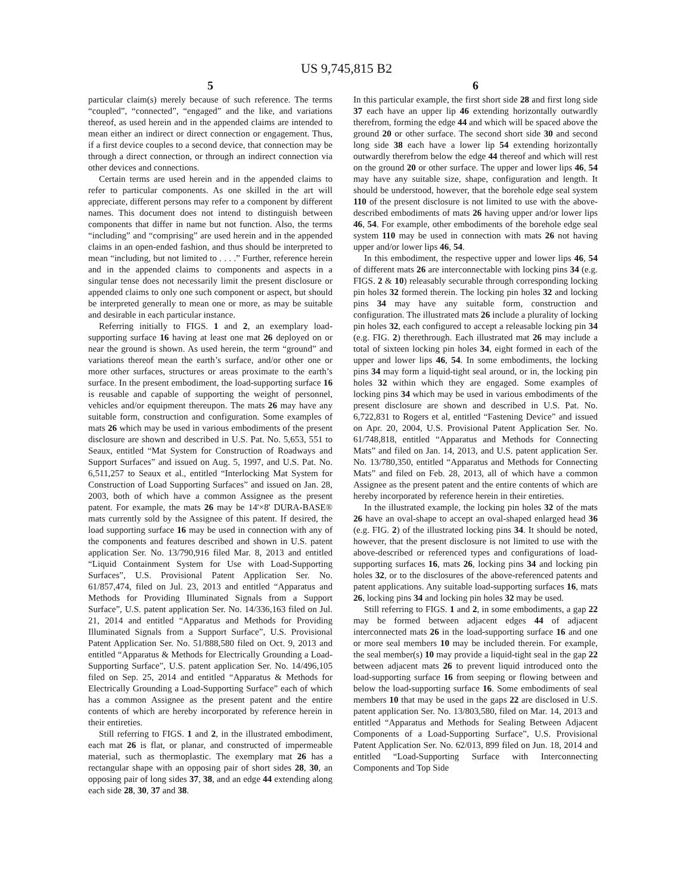US 9,745,815 B2
5
particular claim(s) merely because of such reference. The terms “coupled”, “connected”, “engaged” and the like, and variations thereof, as used herein and in the appended claims are intended to mean either an indirect or direct connection or engagement. Thus, if a first device couples to a second device, that connection may be through a direct connection, or through an indirect connection via other devices and connections.
Certain terms are used herein and in the appended claims to refer to particular components. As one skilled in the art will appreciate, different persons may refer to a component by different names. This document does not intend to distinguish between components that differ in name but not function. Also, the terms “including” and “comprising” are used herein and in the appended claims in an open-ended fashion, and thus should be interpreted to mean “including, but not limited to . . . .” Further, reference herein and in the appended claims to components and aspects in a singular tense does not necessarily limit the present disclosure or appended claims to only one such component or aspect, but should be interpreted generally to mean one or more, as may be suitable and desirable in each particular instance.
Referring initially to FIGS. 1 and 2, an exemplary load-supporting surface 16 having at least one mat 26 deployed on or near the ground is shown. As used herein, the term “ground” and variations thereof mean the earth’s surface, and/or other one or more other surfaces, structures or areas proximate to the earth’s surface. In the present embodiment, the load-supporting surface 16 is reusable and capable of supporting the weight of personnel, vehicles and/or equipment thereupon. The mats 26 may have any suitable form, construction and configuration. Some examples of mats 26 which may be used in various embodiments of the present disclosure are shown and described in U.S. Pat. No. 5,653, 551 to Seaux, entitled “Mat System for Construction of Roadways and Support Surfaces” and issued on Aug. 5, 1997, and U.S. Pat. No. 6,511,257 to Seaux et al., entitled “Interlocking Mat System for Construction of Load Supporting Surfaces” and issued on Jan. 28, 2003, both of which have a common Assignee as the present patent. For example, the mats 26 may be 14'×8' DURA-BASE® mats currently sold by the Assignee of this patent. If desired, the load supporting surface 16 may be used in connection with any of the components and features described and shown in U.S. patent application Ser. No. 13/790,916 filed Mar. 8, 2013 and entitled “Liquid Containment System for Use with Load-Supporting Surfaces”, U.S. Provisional Patent Application Ser. No. 61/857,474, filed on Jul. 23, 2013 and entitled “Apparatus and Methods for Providing Illuminated Signals from a Support Surface”, U.S. patent application Ser. No. 14/336,163 filed on Jul. 21, 2014 and entitled “Apparatus and Methods for Providing Illuminated Signals from a Support Surface”, U.S. Provisional Patent Application Ser. No. 51/888,580 filed on Oct. 9, 2013 and entitled “Apparatus & Methods for Electrically Grounding a Load-Supporting Surface”, U.S. patent application Ser. No. 14/496,105 filed on Sep. 25, 2014 and entitled “Apparatus & Methods for Electrically Grounding a Load-Supporting Surface” each of which has a common Assignee as the present patent and the entire contents of which are hereby incorporated by reference herein in their entireties.
Still referring to FIGS. 1 and 2, in the illustrated embodiment, each mat 26 is flat, or planar, and constructed of impermeable material, such as thermoplastic. The exemplary mat 26 has a rectangular shape with an opposing pair of short sides 28, 30, an opposing pair of long sides 37, 38, and an edge 44 extending along each side 28, 30, 37 and 38.
6
In this particular example, the first short side 28 and first long side 37 each have an upper lip 46 extending horizontally outwardly therefrom, forming the edge 44 and which will be spaced above the ground 20 or other surface. The second short side 30 and second long side 38 each have a lower lip 54 extending horizontally outwardly therefrom below the edge 44 thereof and which will rest on the ground 20 or other surface. The upper and lower lips 46, 54 may have any suitable size, shape, configuration and length. It should be understood, however, that the borehole edge seal system 110 of the present disclosure is not limited to use with the above-described embodiments of mats 26 having upper and/or lower lips 46, 54. For example, other embodiments of the borehole edge seal system 110 may be used in connection with mats 26 not having upper and/or lower lips 46, 54.
In this embodiment, the respective upper and lower lips 46, 54 of different mats 26 are interconnectable with locking pins 34 (e.g. FIGS. 2 & 10) releasably securable through corresponding locking pin holes 32 formed therein. The locking pin holes 32 and locking pins 34 may have any suitable form, construction and configuration. The illustrated mats 26 include a plurality of locking pin holes 32, each configured to accept a releasable locking pin 34 (e.g. FIG. 2) therethrough. Each illustrated mat 26 may include a total of sixteen locking pin holes 34, eight formed in each of the upper and lower lips 46, 54. In some embodiments, the locking pins 34 may form a liquid-tight seal around, or in, the locking pin holes 32 within which they are engaged. Some examples of locking pins 34 which may be used in various embodiments of the present disclosure are shown and described in U.S. Pat. No. 6,722,831 to Rogers et al, entitled “Fastening Device” and issued on Apr. 20, 2004, U.S. Provisional Patent Application Ser. No. 61/748,818, entitled “Apparatus and Methods for Connecting Mats” and filed on Jan. 14, 2013, and U.S. patent application Ser. No. 13/780,350, entitled “Apparatus and Methods for Connecting Mats” and filed on Feb. 28, 2013, all of which have a common Assignee as the present patent and the entire contents of which are hereby incorporated by reference herein in their entireties.
In the illustrated example, the locking pin holes 32 of the mats 26 have an oval-shape to accept an oval-shaped enlarged head 36 (e.g. FIG. 2) of the illustrated locking pins 34. It should be noted, however, that the present disclosure is not limited to use with the above-described or referenced types and configurations of load-supporting surfaces 16, mats 26, locking pins 34 and locking pin holes 32, or to the disclosures of the above-referenced patents and patent applications. Any suitable load-supporting surfaces 16, mats 26, locking pins 34 and locking pin holes 32 may be used.
Still referring to FIGS. 1 and 2, in some embodiments, a gap 22 may be formed between adjacent edges 44 of adjacent interconnected mats 26 in the load-supporting surface 16 and one or more seal members 10 may be included therein. For example, the seal member(s) 10 may provide a liquid-tight seal in the gap 22 between adjacent mats 26 to prevent liquid introduced onto the load-supporting surface 16 from seeping or flowing between and below the load-supporting surface 16. Some embodiments of seal members 10 that may be used in the gaps 22 are disclosed in U.S. patent application Ser. No. 13/803,580, filed on Mar. 14, 2013 and entitled “Apparatus and Methods for Sealing Between Adjacent Components of a Load-Supporting Surface”, U.S. Provisional Patent Application Ser. No. 62/013, 899 filed on Jun. 18, 2014 and entitled “Load-Supporting Surface with Interconnecting Components and Top Side